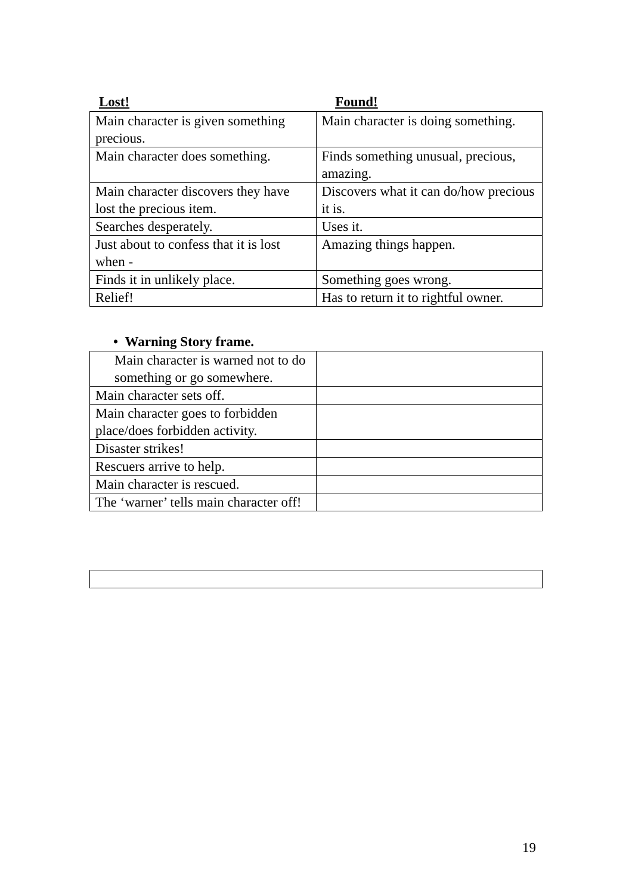Lost! Found!
| Main character is given something precious. | Main character is doing something. |
| Main character does something. | Finds something unusual, precious, amazing. |
| Main character discovers they have lost the precious item. | Discovers what it can do/how precious it is. |
| Searches desperately. | Uses it. |
| Just about to confess that it is lost when - | Amazing things happen. |
| Finds it in unlikely place. | Something goes wrong. |
| Relief! | Has to return it to rightful owner. |
• Warning Story frame.
| Main character is warned not to do something or go somewhere. | |
| Main character sets off. | |
| Main character goes to forbidden place/does forbidden activity. | |
| Disaster strikes! | |
| Rescuers arrive to help. | |
| Main character is rescued. | |
| The ‘warner’ tells main character off! | |
19